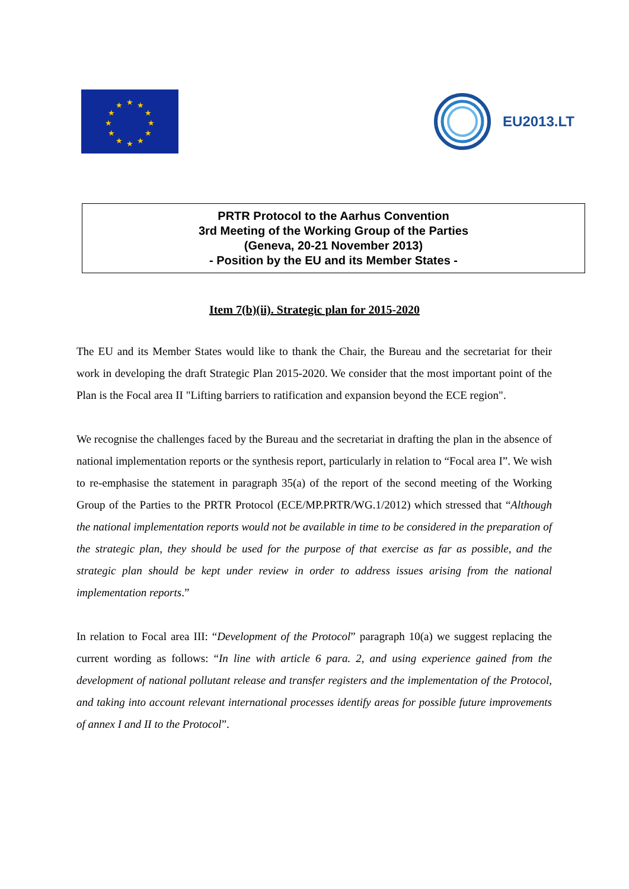★
★
★
★
★
★
★
★
★
★
★
★
EU2013.LT
PRTR Protocol to the Aarhus Convention
3rd Meeting of the Working Group of the Parties
(Geneva, 20-21 November 2013)
- Position by the EU and its Member States -
Item 7(b)(ii). Strategic plan for 2015-2020
The EU and its Member States would like to thank the Chair, the Bureau and the secretariat for their work in developing the draft Strategic Plan 2015-2020. We consider that the most important point of the Plan is the Focal area II "Lifting barriers to ratification and expansion beyond the ECE region".
We recognise the challenges faced by the Bureau and the secretariat in drafting the plan in the absence of national implementation reports or the synthesis report, particularly in relation to “Focal area I”. We wish to re-emphasise the statement in paragraph 35(a) of the report of the second meeting of the Working Group of the Parties to the PRTR Protocol (ECE/MP.PRTR/WG.1/2012) which stressed that “Although the national implementation reports would not be available in time to be considered in the preparation of the strategic plan, they should be used for the purpose of that exercise as far as possible, and the strategic plan should be kept under review in order to address issues arising from the national implementation reports.”
In relation to Focal area III: “Development of the Protocol” paragraph 10(a) we suggest replacing the current wording as follows: “In line with article 6 para. 2, and using experience gained from the development of national pollutant release and transfer registers and the implementation of the Protocol, and taking into account relevant international processes identify areas for possible future improvements of annex I and II to the Protocol”.